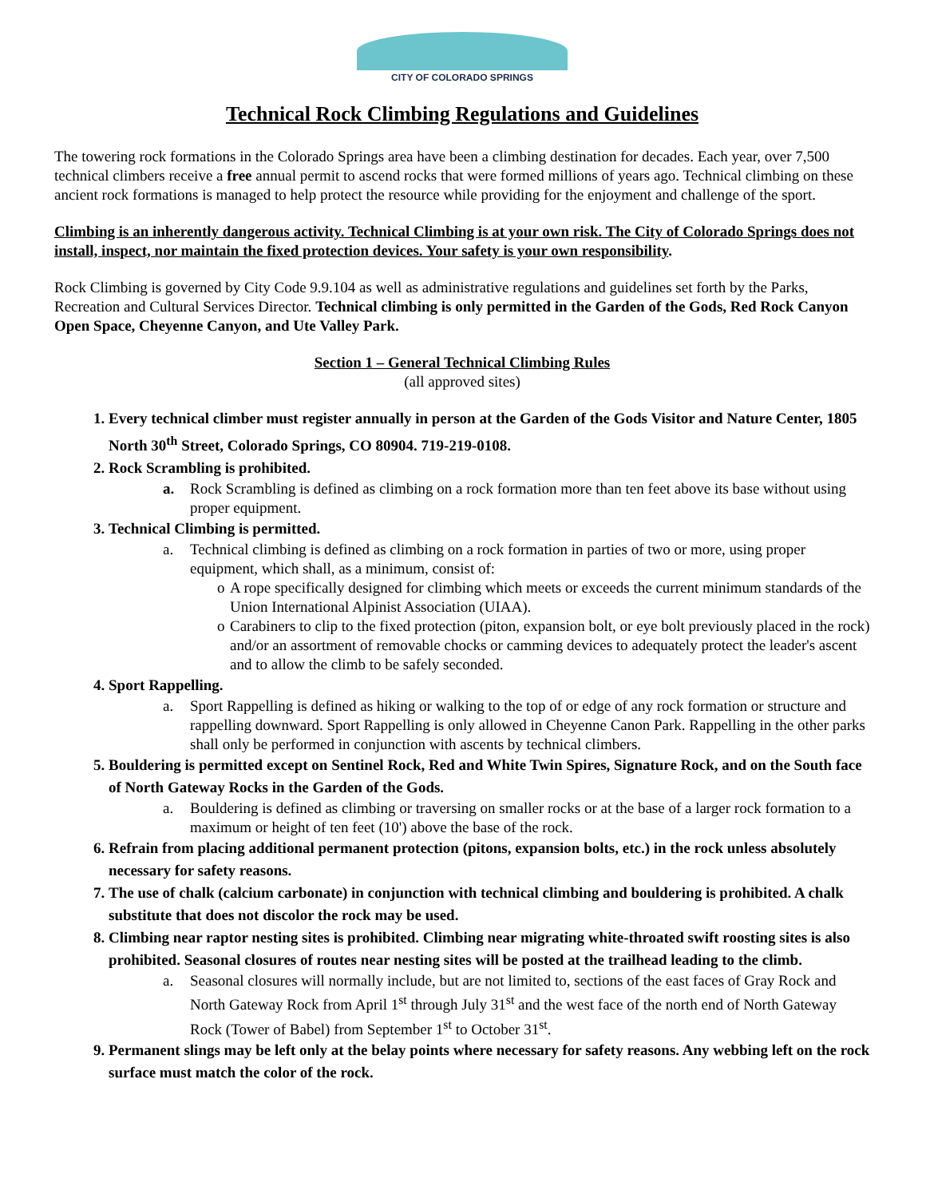CITY OF COLORADO SPRINGS
Technical Rock Climbing Regulations and Guidelines
The towering rock formations in the Colorado Springs area have been a climbing destination for decades. Each year, over 7,500 technical climbers receive a free annual permit to ascend rocks that were formed millions of years ago. Technical climbing on these ancient rock formations is managed to help protect the resource while providing for the enjoyment and challenge of the sport.
Climbing is an inherently dangerous activity. Technical Climbing is at your own risk. The City of Colorado Springs does not install, inspect, nor maintain the fixed protection devices. Your safety is your own responsibility.
Rock Climbing is governed by City Code 9.9.104 as well as administrative regulations and guidelines set forth by the Parks, Recreation and Cultural Services Director. Technical climbing is only permitted in the Garden of the Gods, Red Rock Canyon Open Space, Cheyenne Canyon, and Ute Valley Park.
Section 1 – General Technical Climbing Rules
(all approved sites)
1. Every technical climber must register annually in person at the Garden of the Gods Visitor and Nature Center, 1805 North 30<sup>th</sup> Street, Colorado Springs, CO 80904. 719-219-0108.
2. Rock Scrambling is prohibited.
a. Rock Scrambling is defined as climbing on a rock formation more than ten feet above its base without using proper equipment.
3. Technical Climbing is permitted.
a. Technical climbing is defined as climbing on a rock formation in parties of two or more, using proper equipment, which shall, as a minimum, consist of:
o A rope specifically designed for climbing which meets or exceeds the current minimum standards of the Union International Alpinist Association (UIAA).
o Carabiners to clip to the fixed protection (piton, expansion bolt, or eye bolt previously placed in the rock) and/or an assortment of removable chocks or camming devices to adequately protect the leader's ascent and to allow the climb to be safely seconded.
4. Sport Rappelling.
a. Sport Rappelling is defined as hiking or walking to the top of or edge of any rock formation or structure and rappelling downward. Sport Rappelling is only allowed in Cheyenne Canon Park. Rappelling in the other parks shall only be performed in conjunction with ascents by technical climbers.
5. Bouldering is permitted except on Sentinel Rock, Red and White Twin Spires, Signature Rock, and on the South face of North Gateway Rocks in the Garden of the Gods.
a. Bouldering is defined as climbing or traversing on smaller rocks or at the base of a larger rock formation to a maximum or height of ten feet (10') above the base of the rock.
6. Refrain from placing additional permanent protection (pitons, expansion bolts, etc.) in the rock unless absolutely necessary for safety reasons.
7. The use of chalk (calcium carbonate) in conjunction with technical climbing and bouldering is prohibited. A chalk substitute that does not discolor the rock may be used.
8. Climbing near raptor nesting sites is prohibited. Climbing near migrating white-throated swift roosting sites is also prohibited. Seasonal closures of routes near nesting sites will be posted at the trailhead leading to the climb.
a. Seasonal closures will normally include, but are not limited to, sections of the east faces of Gray Rock and North Gateway Rock from April 1<sup>st</sup> through July 31<sup>st</sup> and the west face of the north end of North Gateway Rock (Tower of Babel) from September 1<sup>st</sup> to October 31<sup>st</sup>.
9. Permanent slings may be left only at the belay points where necessary for safety reasons. Any webbing left on the rock surface must match the color of the rock.